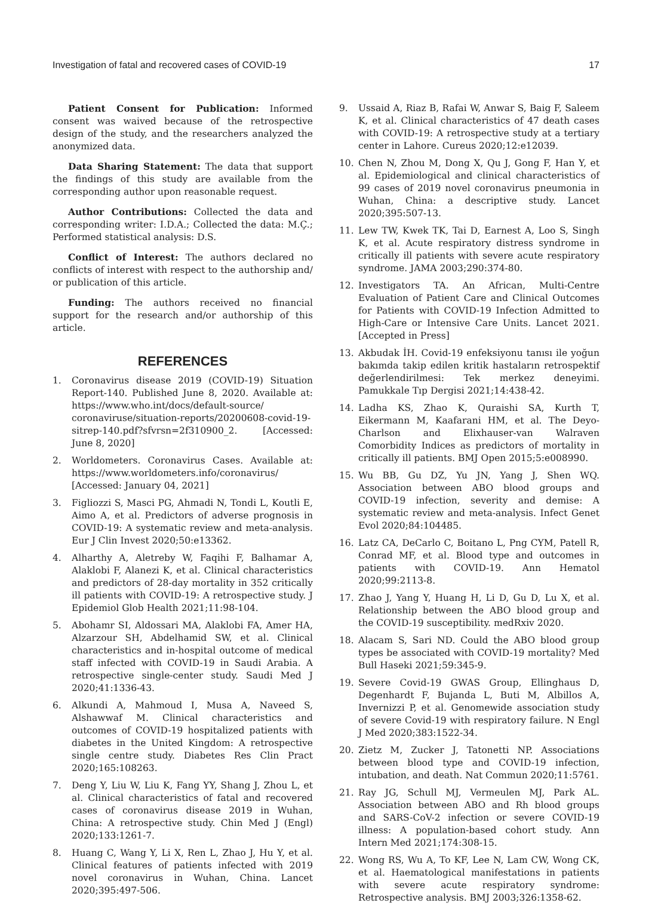Investigation of fatal and recovered cases of COVID-19 17
Patient Consent for Publication: Informed consent was waived because of the retrospective design of the study, and the researchers analyzed the anonymized data.
Data Sharing Statement: The data that support the findings of this study are available from the corresponding author upon reasonable request.
Author Contributions: Collected the data and corresponding writer: I.D.A.; Collected the data: M.Ç.; Performed statistical analysis: D.S.
Conflict of Interest: The authors declared no conflicts of interest with respect to the authorship and/ or publication of this article.
Funding: The authors received no financial support for the research and/or authorship of this article.
REFERENCES
1. Coronavirus disease 2019 (COVID-19) Situation Report-140. Published June 8, 2020. Available at: https://www.who.int/docs/default-source/ coronaviruse/situation-reports/20200608-covid-19-sitrep-140.pdf?sfvrsn=2f310900_2. [Accessed: June 8, 2020]
2. Worldometers. Coronavirus Cases. Available at: https://www.worldometers.info/coronavirus/ [Accessed: January 04, 2021]
3. Figliozzi S, Masci PG, Ahmadi N, Tondi L, Koutli E, Aimo A, et al. Predictors of adverse prognosis in COVID-19: A systematic review and meta-analysis. Eur J Clin Invest 2020;50:e13362.
4. Alharthy A, Aletreby W, Faqihi F, Balhamar A, Alaklobi F, Alanezi K, et al. Clinical characteristics and predictors of 28-day mortality in 352 critically ill patients with COVID-19: A retrospective study. J Epidemiol Glob Health 2021;11:98-104.
5. Abohamr SI, Aldossari MA, Alaklobi FA, Amer HA, Alzarzour SH, Abdelhamid SW, et al. Clinical characteristics and in-hospital outcome of medical staff infected with COVID-19 in Saudi Arabia. A retrospective single-center study. Saudi Med J 2020;41:1336-43.
6. Alkundi A, Mahmoud I, Musa A, Naveed S, Alshawwaf M. Clinical characteristics and outcomes of COVID-19 hospitalized patients with diabetes in the United Kingdom: A retrospective single centre study. Diabetes Res Clin Pract 2020;165:108263.
7. Deng Y, Liu W, Liu K, Fang YY, Shang J, Zhou L, et al. Clinical characteristics of fatal and recovered cases of coronavirus disease 2019 in Wuhan, China: A retrospective study. Chin Med J (Engl) 2020;133:1261-7.
8. Huang C, Wang Y, Li X, Ren L, Zhao J, Hu Y, et al. Clinical features of patients infected with 2019 novel coronavirus in Wuhan, China. Lancet 2020;395:497-506.
9. Ussaid A, Riaz B, Rafai W, Anwar S, Baig F, Saleem K, et al. Clinical characteristics of 47 death cases with COVID-19: A retrospective study at a tertiary center in Lahore. Cureus 2020;12:e12039.
10. Chen N, Zhou M, Dong X, Qu J, Gong F, Han Y, et al. Epidemiological and clinical characteristics of 99 cases of 2019 novel coronavirus pneumonia in Wuhan, China: a descriptive study. Lancet 2020;395:507-13.
11. Lew TW, Kwek TK, Tai D, Earnest A, Loo S, Singh K, et al. Acute respiratory distress syndrome in critically ill patients with severe acute respiratory syndrome. JAMA 2003;290:374-80.
12. Investigators TA. An African, Multi-Centre Evaluation of Patient Care and Clinical Outcomes for Patients with COVID-19 Infection Admitted to High-Care or Intensive Care Units. Lancet 2021. [Accepted in Press]
13. Akbudak İH. Covid-19 enfeksiyonu tanısı ile yoğun bakımda takip edilen kritik hastaların retrospektif değerlendirilmesi: Tek merkez deneyimi. Pamukkale Tıp Dergisi 2021;14:438-42.
14. Ladha KS, Zhao K, Quraishi SA, Kurth T, Eikermann M, Kaafarani HM, et al. The Deyo-Charlson and Elixhauser-van Walraven Comorbidity Indices as predictors of mortality in critically ill patients. BMJ Open 2015;5:e008990.
15. Wu BB, Gu DZ, Yu JN, Yang J, Shen WQ. Association between ABO blood groups and COVID-19 infection, severity and demise: A systematic review and meta-analysis. Infect Genet Evol 2020;84:104485.
16. Latz CA, DeCarlo C, Boitano L, Png CYM, Patell R, Conrad MF, et al. Blood type and outcomes in patients with COVID-19. Ann Hematol 2020;99:2113-8.
17. Zhao J, Yang Y, Huang H, Li D, Gu D, Lu X, et al. Relationship between the ABO blood group and the COVID-19 susceptibility. medRxiv 2020.
18. Alacam S, Sari ND. Could the ABO blood group types be associated with COVID-19 mortality? Med Bull Haseki 2021;59:345-9.
19. Severe Covid-19 GWAS Group, Ellinghaus D, Degenhardt F, Bujanda L, Buti M, Albillos A, Invernizzi P, et al. Genomewide association study of severe Covid-19 with respiratory failure. N Engl J Med 2020;383:1522-34.
20. Zietz M, Zucker J, Tatonetti NP. Associations between blood type and COVID-19 infection, intubation, and death. Nat Commun 2020;11:5761.
21. Ray JG, Schull MJ, Vermeulen MJ, Park AL. Association between ABO and Rh blood groups and SARS-CoV-2 infection or severe COVID-19 illness: A population-based cohort study. Ann Intern Med 2021;174:308-15.
22. Wong RS, Wu A, To KF, Lee N, Lam CW, Wong CK, et al. Haematological manifestations in patients with severe acute respiratory syndrome: Retrospective analysis. BMJ 2003;326:1358-62.